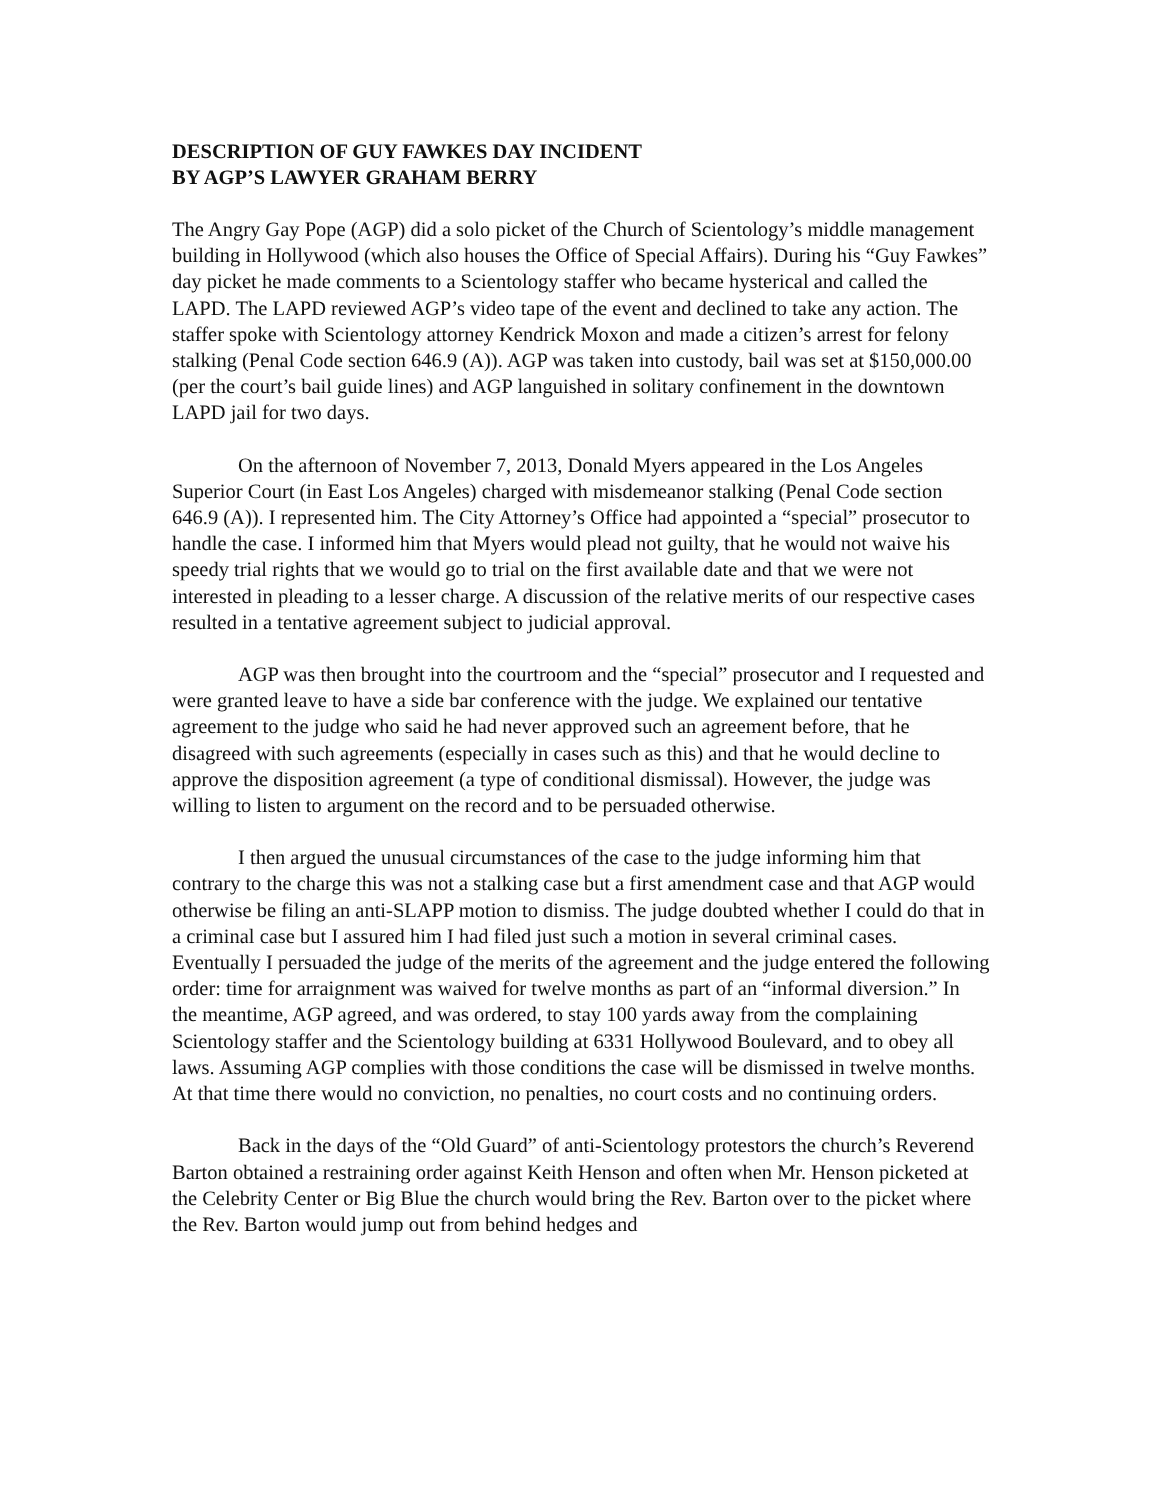DESCRIPTION OF GUY FAWKES DAY INCIDENT
BY AGP’S LAWYER GRAHAM BERRY
The Angry Gay Pope (AGP) did a solo picket of the Church of Scientology’s middle management building in Hollywood (which also houses the Office of Special Affairs). During his “Guy Fawkes” day picket he made comments to a Scientology staffer who became hysterical and called the LAPD. The LAPD reviewed AGP’s video tape of the event and declined to take any action. The staffer spoke with Scientology attorney Kendrick Moxon and made a citizen’s arrest for felony stalking (Penal Code section 646.9 (A)). AGP was taken into custody, bail was set at $150,000.00 (per the court’s bail guide lines) and AGP languished in solitary confinement in the downtown LAPD jail for two days.
On the afternoon of November 7, 2013, Donald Myers appeared in the Los Angeles Superior Court (in East Los Angeles) charged with misdemeanor stalking (Penal Code section 646.9 (A)). I represented him. The City Attorney’s Office had appointed a “special” prosecutor to handle the case. I informed him that Myers would plead not guilty, that he would not waive his speedy trial rights that we would go to trial on the first available date and that we were not interested in pleading to a lesser charge. A discussion of the relative merits of our respective cases resulted in a tentative agreement subject to judicial approval.
AGP was then brought into the courtroom and the “special” prosecutor and I requested and were granted leave to have a side bar conference with the judge. We explained our tentative agreement to the judge who said he had never approved such an agreement before, that he disagreed with such agreements (especially in cases such as this) and that he would decline to approve the disposition agreement (a type of conditional dismissal). However, the judge was willing to listen to argument on the record and to be persuaded otherwise.
I then argued the unusual circumstances of the case to the judge informing him that contrary to the charge this was not a stalking case but a first amendment case and that AGP would otherwise be filing an anti-SLAPP motion to dismiss. The judge doubted whether I could do that in a criminal case but I assured him I had filed just such a motion in several criminal cases. Eventually I persuaded the judge of the merits of the agreement and the judge entered the following order: time for arraignment was waived for twelve months as part of an “informal diversion.” In the meantime, AGP agreed, and was ordered, to stay 100 yards away from the complaining Scientology staffer and the Scientology building at 6331 Hollywood Boulevard, and to obey all laws. Assuming AGP complies with those conditions the case will be dismissed in twelve months. At that time there would no conviction, no penalties, no court costs and no continuing orders.
Back in the days of the “Old Guard” of anti-Scientology protestors the church’s Reverend Barton obtained a restraining order against Keith Henson and often when Mr. Henson picketed at the Celebrity Center or Big Blue the church would bring the Rev. Barton over to the picket where the Rev. Barton would jump out from behind hedges and